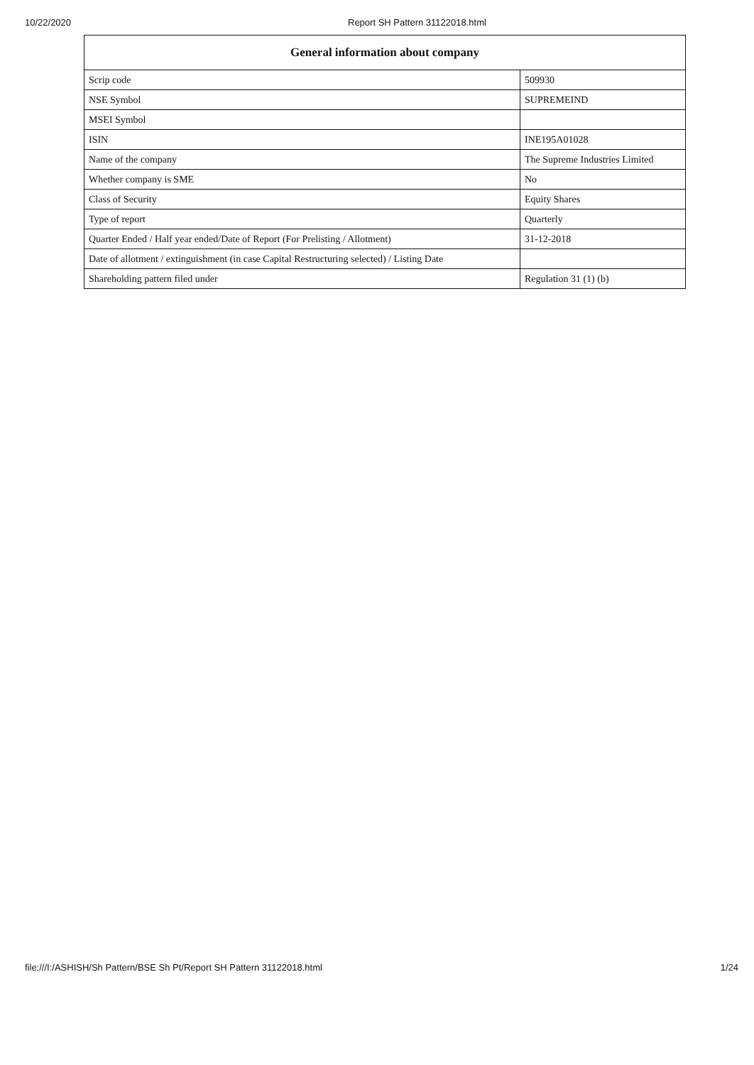10/22/2020 Report SH Pattern 31122018.html
| General information about company | |
| --- | --- |
| Scrip code | 509930 |
| NSE Symbol | SUPREMEIND |
| MSEI Symbol | |
| ISIN | INE195A01028 |
| Name of the company | The Supreme Industries Limited |
| Whether company is SME | No |
| Class of Security | Equity Shares |
| Type of report | Quarterly |
| Quarter Ended / Half year ended/Date of Report (For Prelisting / Allotment) | 31-12-2018 |
| Date of allotment / extinguishment (in case Capital Restructuring selected) / Listing Date | |
| Shareholding pattern filed under | Regulation 31 (1) (b) |
file:///I:/ASHISH/Sh Pattern/BSE Sh Pt/Report SH Pattern 31122018.html 1/24